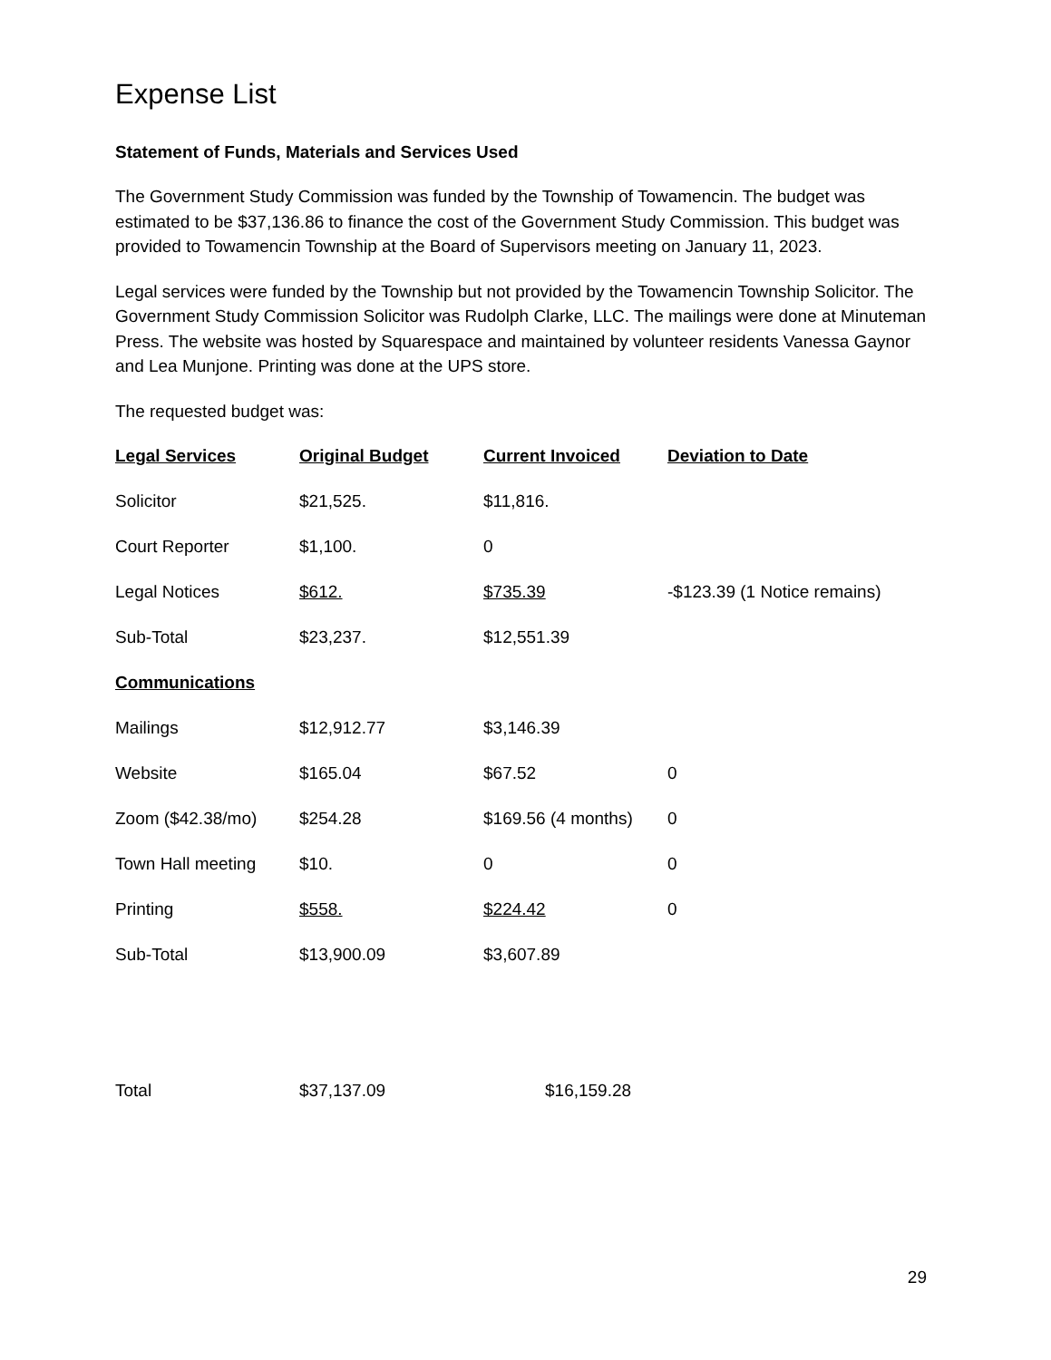Expense List
Statement of Funds, Materials and Services Used
The Government Study Commission was funded by the Township of Towamencin. The budget was estimated to be $37,136.86 to finance the cost of the Government Study Commission. This budget was provided to Towamencin Township at the Board of Supervisors meeting on January 11, 2023.
Legal services were funded by the Township but not provided by the Towamencin Township Solicitor. The Government Study Commission Solicitor was Rudolph Clarke, LLC. The mailings were done at Minuteman Press. The website was hosted by Squarespace and maintained by volunteer residents Vanessa Gaynor and Lea Munjone. Printing was done at the UPS store.
The requested budget was:
| Legal Services | Original Budget | Current Invoiced | Deviation to Date |
| --- | --- | --- | --- |
| Solicitor | $21,525. | $11,816. | |
| Court Reporter | $1,100. | 0 | |
| Legal Notices | $612. | $735.39 | -$123.39 (1 Notice remains) |
| Sub-Total | $23,237. | $12,551.39 | |
| Communications | | | |
| Mailings | $12,912.77 | $3,146.39 | |
| Website | $165.04 | $67.52 | 0 |
| Zoom ($42.38/mo) | $254.28 | $169.56 (4 months) | 0 |
| Town Hall meeting | $10. | 0 | 0 |
| Printing | $558. | $224.42 | 0 |
| Sub-Total | $13,900.09 | $3,607.89 | |
| Total | $37,137.09 | $16,159.28 | |
29